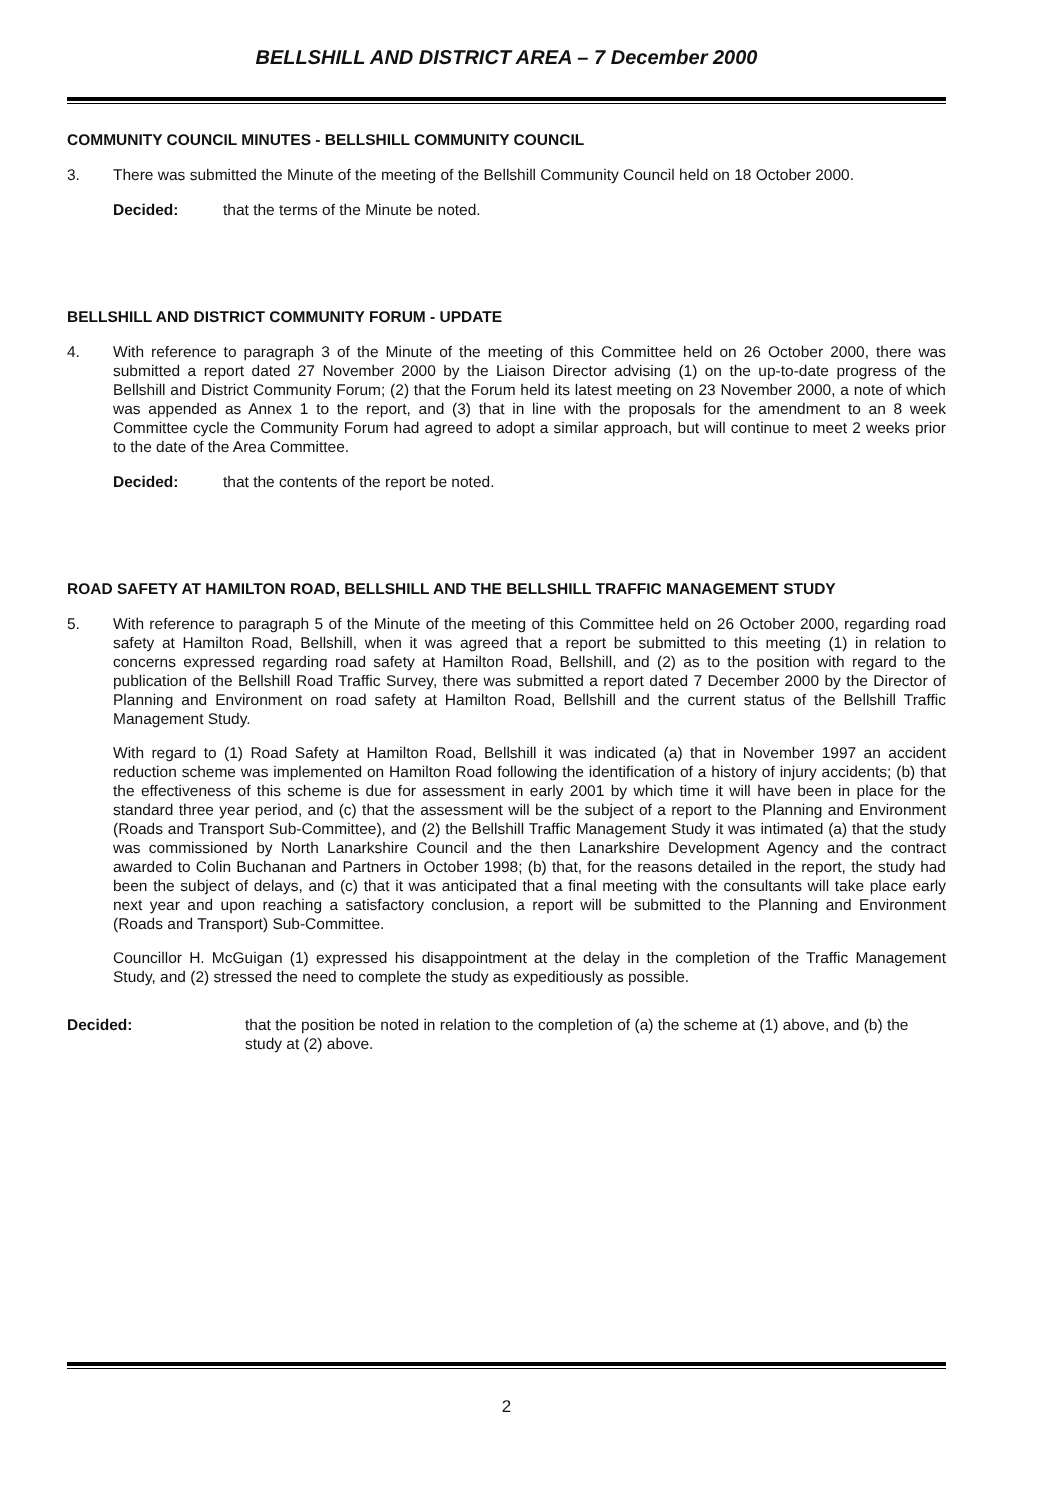BELLSHILL AND DISTRICT AREA – 7 December 2000
COMMUNITY COUNCIL MINUTES - BELLSHILL COMMUNITY COUNCIL
3. There was submitted the Minute of the meeting of the Bellshill Community Council held on 18 October 2000.
Decided: that the terms of the Minute be noted.
BELLSHILL AND DISTRICT COMMUNITY FORUM - UPDATE
4. With reference to paragraph 3 of the Minute of the meeting of this Committee held on 26 October 2000, there was submitted a report dated 27 November 2000 by the Liaison Director advising (1) on the up-to-date progress of the Bellshill and District Community Forum; (2) that the Forum held its latest meeting on 23 November 2000, a note of which was appended as Annex 1 to the report, and (3) that in line with the proposals for the amendment to an 8 week Committee cycle the Community Forum had agreed to adopt a similar approach, but will continue to meet 2 weeks prior to the date of the Area Committee.
Decided: that the contents of the report be noted.
ROAD SAFETY AT HAMILTON ROAD, BELLSHILL AND THE BELLSHILL TRAFFIC MANAGEMENT STUDY
5. With reference to paragraph 5 of the Minute of the meeting of this Committee held on 26 October 2000, regarding road safety at Hamilton Road, Bellshill, when it was agreed that a report be submitted to this meeting (1) in relation to concerns expressed regarding road safety at Hamilton Road, Bellshill, and (2) as to the position with regard to the publication of the Bellshill Road Traffic Survey, there was submitted a report dated 7 December 2000 by the Director of Planning and Environment on road safety at Hamilton Road, Bellshill and the current status of the Bellshill Traffic Management Study.
With regard to (1) Road Safety at Hamilton Road, Bellshill it was indicated (a) that in November 1997 an accident reduction scheme was implemented on Hamilton Road following the identification of a history of injury accidents; (b) that the effectiveness of this scheme is due for assessment in early 2001 by which time it will have been in place for the standard three year period, and (c) that the assessment will be the subject of a report to the Planning and Environment (Roads and Transport Sub-Committee), and (2) the Bellshill Traffic Management Study it was intimated (a) that the study was commissioned by North Lanarkshire Council and the then Lanarkshire Development Agency and the contract awarded to Colin Buchanan and Partners in October 1998; (b) that, for the reasons detailed in the report, the study had been the subject of delays, and (c) that it was anticipated that a final meeting with the consultants will take place early next year and upon reaching a satisfactory conclusion, a report will be submitted to the Planning and Environment (Roads and Transport) Sub-Committee.
Councillor H. McGuigan (1) expressed his disappointment at the delay in the completion of the Traffic Management Study, and (2) stressed the need to complete the study as expeditiously as possible.
Decided: that the position be noted in relation to the completion of (a) the scheme at (1) above, and (b) the study at (2) above.
2